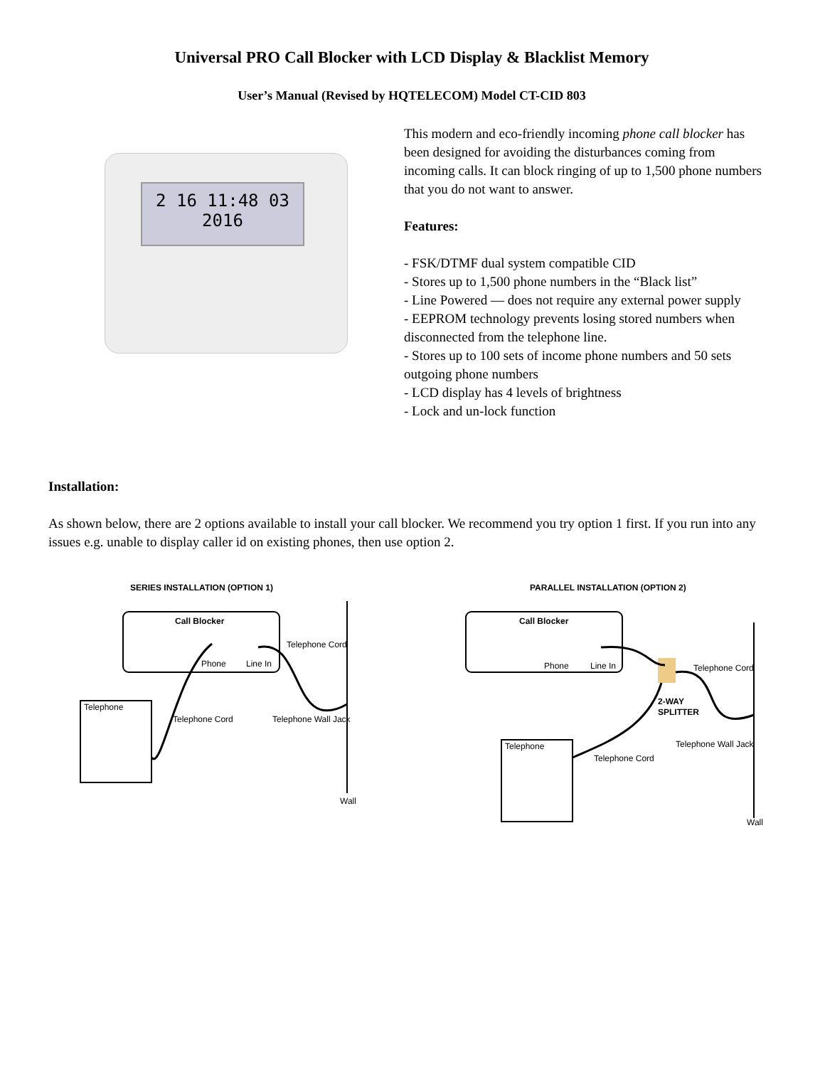Universal PRO Call Blocker with LCD Display & Blacklist Memory
User’s Manual (Revised by HQTELECOM) Model CT-CID 803
2 16 11:48 03
2016
This modern and eco-friendly incoming phone call blocker has been designed for avoiding the disturbances coming from incoming calls. It can block ringing of up to 1,500 phone numbers that you do not want to answer.
Features:
- FSK/DTMF dual system compatible CID
- Stores up to 1,500 phone numbers in the “Black list”
- Line Powered — does not require any external power supply
- EEPROM technology prevents losing stored numbers when disconnected from the telephone line.
- Stores up to 100 sets of income phone numbers and 50 sets outgoing phone numbers
- LCD display has 4 levels of brightness
- Lock and un-lock function
Installation:
As shown below, there are 2 options available to install your call blocker. We recommend you try option 1 first. If you run into any issues e.g. unable to display caller id on existing phones, then use option 2.
SERIES INSTALLATION (OPTION 1)
Call Blocker
Phone
Line In
Telephone Cord
Telephone Wall Jack
Wall
Telephone
Telephone Cord
PARALLEL INSTALLATION (OPTION 2)
Call Blocker
Phone
Line In
Telephone Cord
2-WAY
SPLITTER
Telephone Wall Jack
Wall
Telephone
Telephone Cord